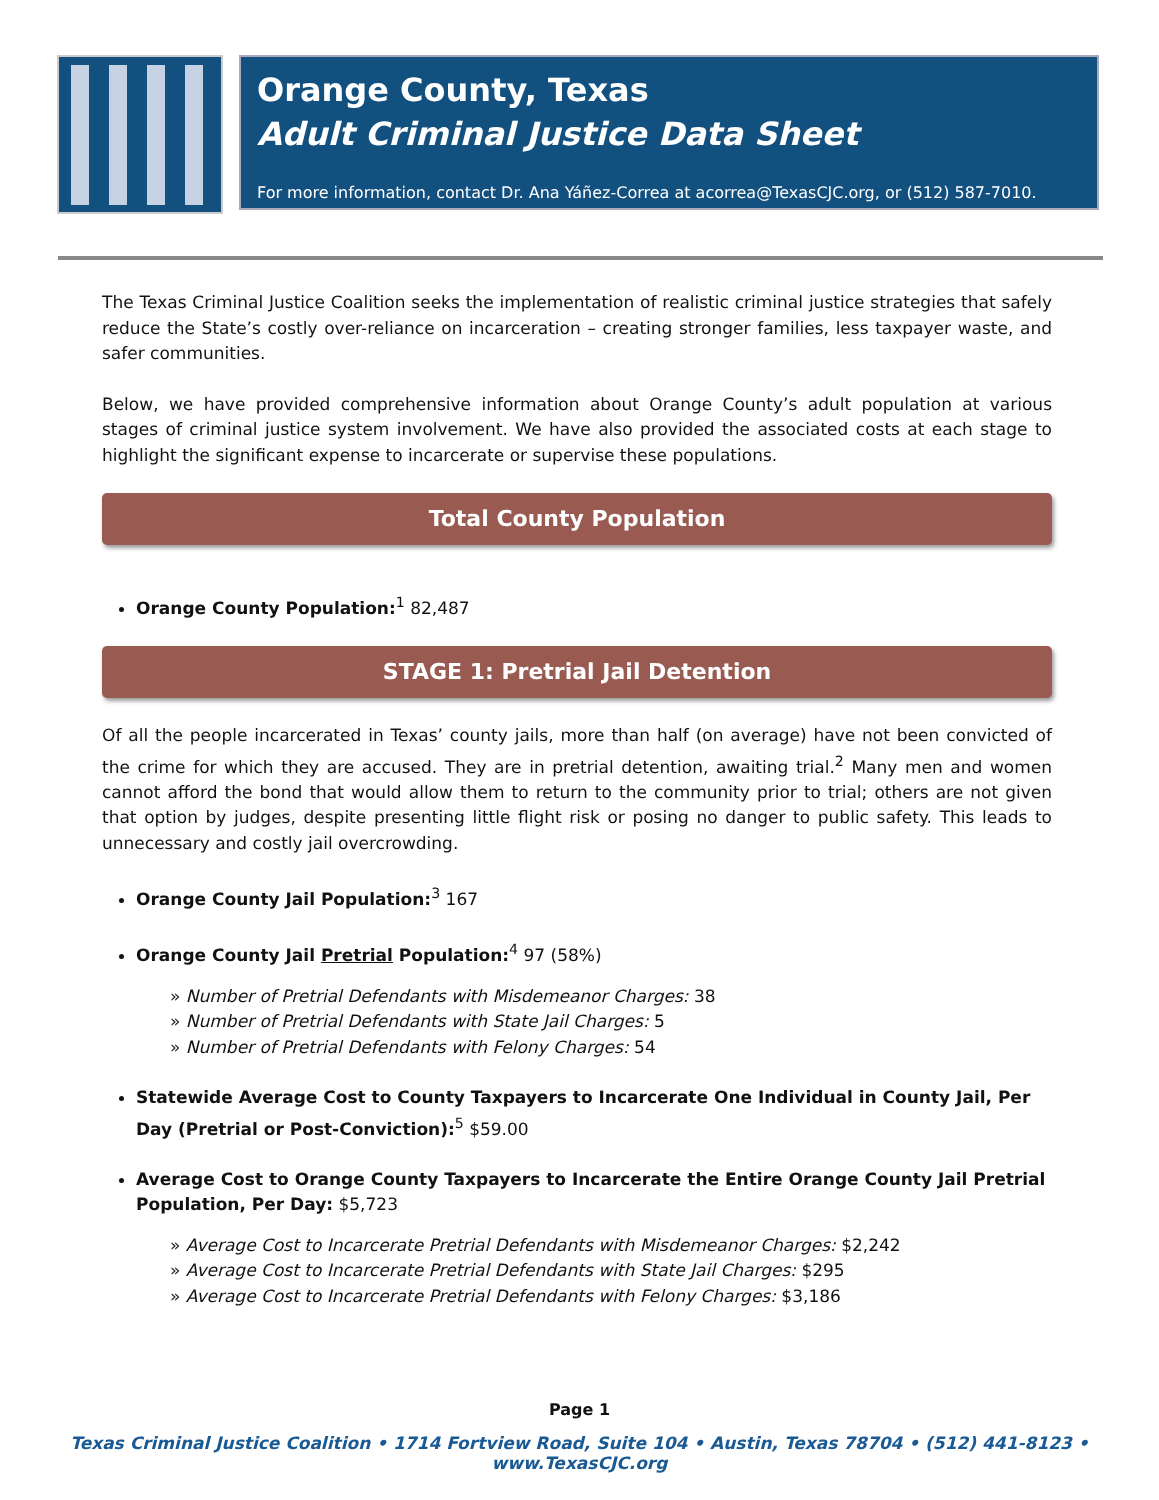Orange County, Texas
Adult Criminal Justice Data Sheet
For more information, contact Dr. Ana Yáñez-Correa at acorrea@TexasCJC.org, or (512) 587-7010.
The Texas Criminal Justice Coalition seeks the implementation of realistic criminal justice strategies that safely reduce the State’s costly over-reliance on incarceration – creating stronger families, less taxpayer waste, and safer communities.
Below, we have provided comprehensive information about Orange County’s adult population at various stages of criminal justice system involvement. We have also provided the associated costs at each stage to highlight the significant expense to incarcerate or supervise these populations.
Total County Population
Orange County Population:<sup>1</sup> 82,487
STAGE 1: Pretrial Jail Detention
Of all the people incarcerated in Texas’ county jails, more than half (on average) have not been convicted of the crime for which they are accused. They are in pretrial detention, awaiting trial.<sup>2</sup> Many men and women cannot afford the bond that would allow them to return to the community prior to trial; others are not given that option by judges, despite presenting little flight risk or posing no danger to public safety. This leads to unnecessary and costly jail overcrowding.
Orange County Jail Population:<sup>3</sup> 167
Orange County Jail Pretrial Population:<sup>4</sup> 97 (58%)
» Number of Pretrial Defendants with Misdemeanor Charges: 38
» Number of Pretrial Defendants with State Jail Charges: 5
» Number of Pretrial Defendants with Felony Charges: 54
Statewide Average Cost to County Taxpayers to Incarcerate One Individual in County Jail, Per Day (Pretrial or Post-Conviction):<sup>5</sup> $59.00
Average Cost to Orange County Taxpayers to Incarcerate the Entire Orange County Jail Pretrial Population, Per Day: $5,723
» Average Cost to Incarcerate Pretrial Defendants with Misdemeanor Charges: $2,242
» Average Cost to Incarcerate Pretrial Defendants with State Jail Charges: $295
» Average Cost to Incarcerate Pretrial Defendants with Felony Charges: $3,186
Page 1
Texas Criminal Justice Coalition • 1714 Fortview Road, Suite 104 • Austin, Texas 78704 • (512) 441-8123 • www.TexasCJC.org